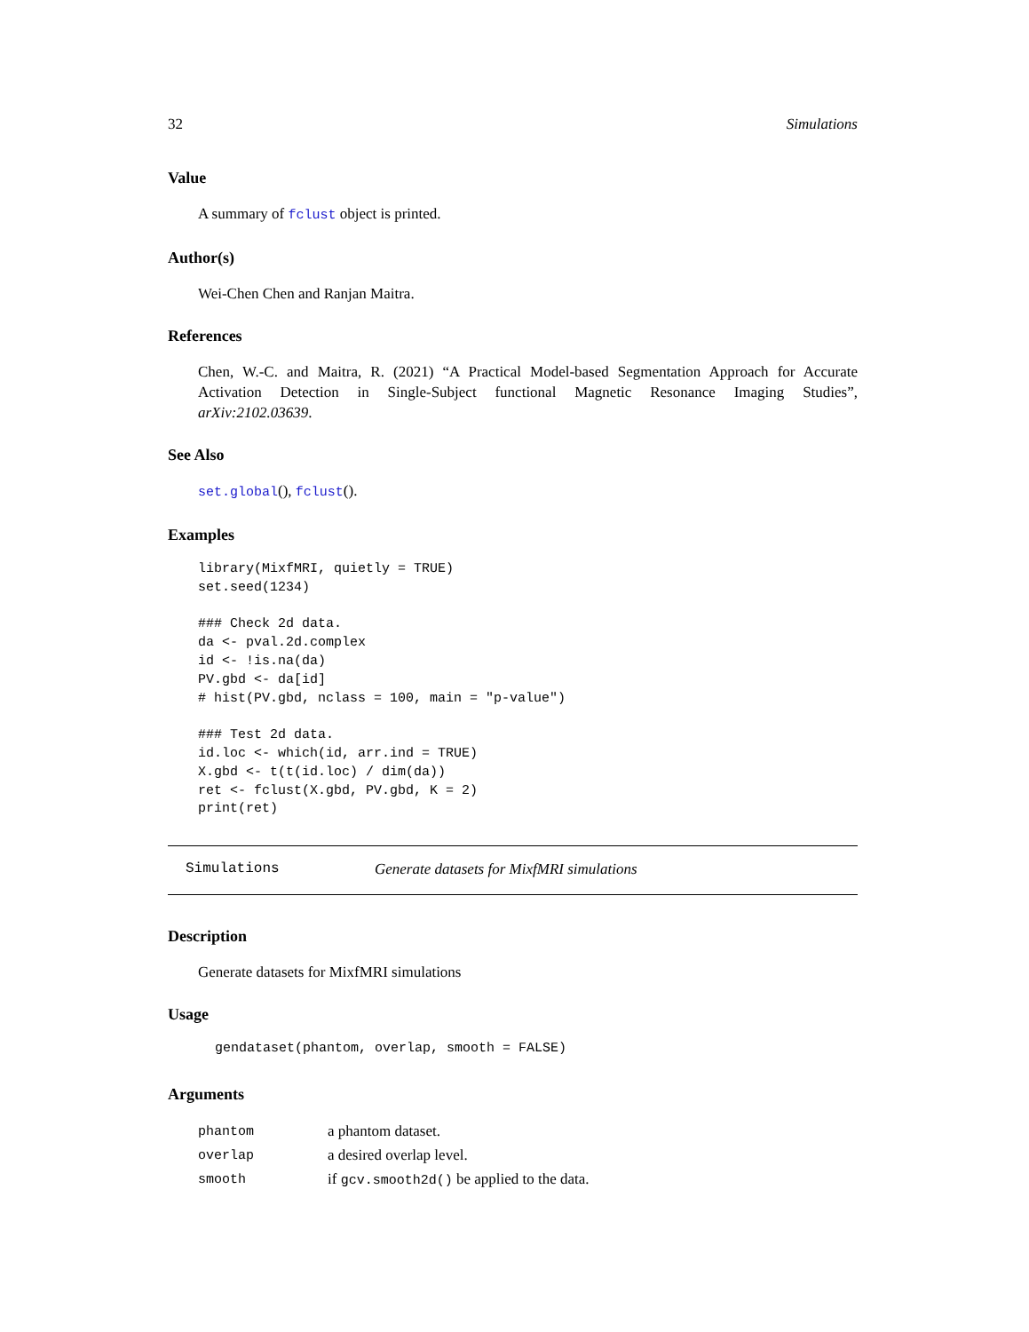32 Simulations
Value
A summary of fclust object is printed.
Author(s)
Wei-Chen Chen and Ranjan Maitra.
References
Chen, W.-C. and Maitra, R. (2021) “A Practical Model-based Segmentation Approach for Accurate Activation Detection in Single-Subject functional Magnetic Resonance Imaging Studies”, arXiv:2102.03639.
See Also
set.global(), fclust().
Examples
library(MixfMRI, quietly = TRUE)
set.seed(1234)

### Check 2d data.
da <- pval.2d.complex
id <- !is.na(da)
PV.gbd <- da[id]
# hist(PV.gbd, nclass = 100, main = "p-value")

### Test 2d data.
id.loc <- which(id, arr.ind = TRUE)
X.gbd <- t(t(id.loc) / dim(da))
ret <- fclust(X.gbd, PV.gbd, K = 2)
print(ret)
Simulations Generate datasets for MixfMRI simulations
Description
Generate datasets for MixfMRI simulations
Usage
gendataset(phantom, overlap, smooth = FALSE)
Arguments
| phantom | a phantom dataset. |
| overlap | a desired overlap level. |
| smooth | if gcv.smooth2d() be applied to the data. |